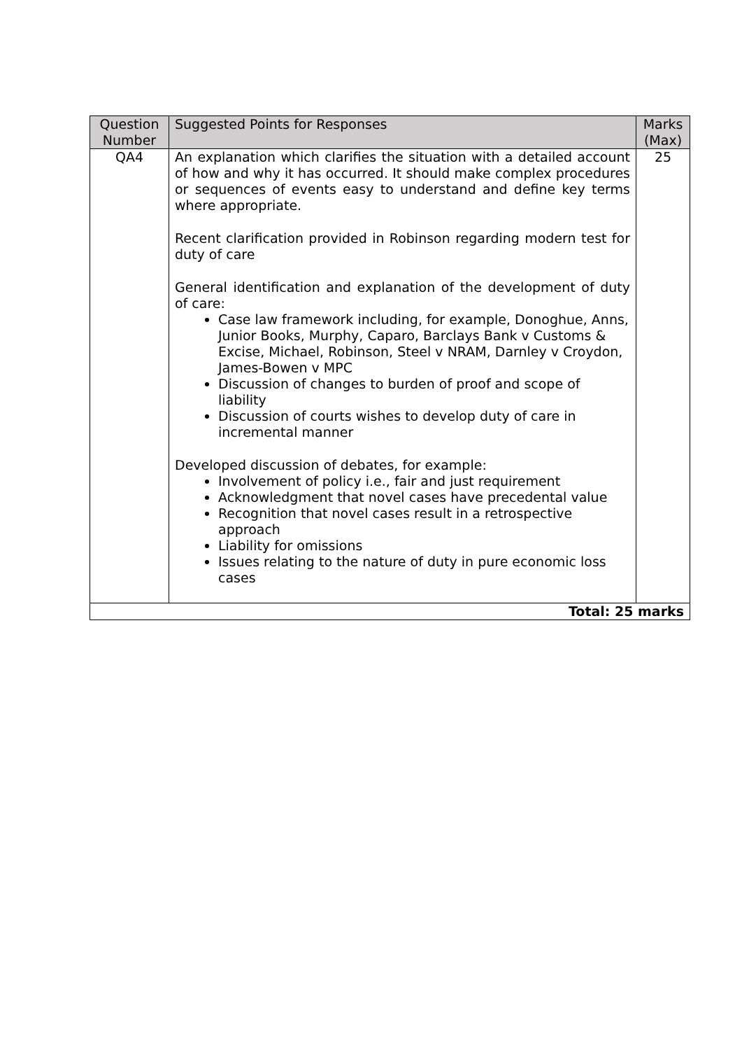| Question Number | Suggested Points for Responses | Marks (Max) |
| --- | --- | --- |
| QA4 | An explanation which clarifies the situation with a detailed account of how and why it has occurred. It should make complex procedures or sequences of events easy to understand and define key terms where appropriate. Recent clarification provided in Robinson regarding modern test for duty of care General identification and explanation of the development of duty of care: Case law framework including, for example, Donoghue, Anns, Junior Books, Murphy, Caparo, Barclays Bank v Customs & Excise, Michael, Robinson, Steel v NRAM, Darnley v Croydon, James-Bowen v MPC Discussion of changes to burden of proof and scope of liability Discussion of courts wishes to develop duty of care in incremental manner Developed discussion of debates, for example: Involvement of policy i.e., fair and just requirement Acknowledgment that novel cases have precedental value Recognition that novel cases result in a retrospective approach Liability for omissions Issues relating to the nature of duty in pure economic loss cases | 25 |
| Total: 25 marks | | |